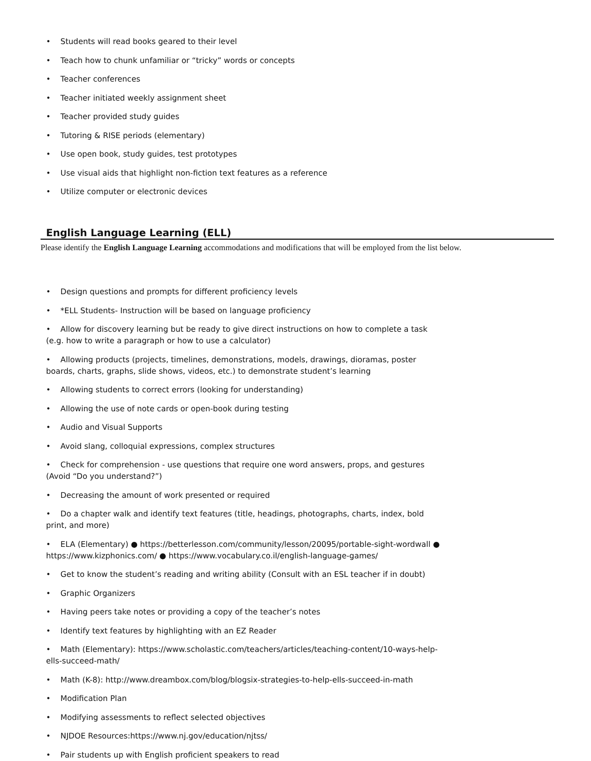• Students will read books geared to their level
• Teach how to chunk unfamiliar or “tricky” words or concepts
• Teacher conferences
• Teacher initiated weekly assignment sheet
• Teacher provided study guides
• Tutoring & RISE periods (elementary)
• Use open book, study guides, test prototypes
• Use visual aids that highlight non-fiction text features as a reference
• Utilize computer or electronic devices
English Language Learning (ELL)
Please identify the English Language Learning accommodations and modifications that will be employed from the list below.
• Design questions and prompts for different proficiency levels
• *ELL Students- Instruction will be based on language proficiency
• Allow for discovery learning but be ready to give direct instructions on how to complete a task (e.g. how to write a paragraph or how to use a calculator)
• Allowing products (projects, timelines, demonstrations, models, drawings, dioramas, poster boards, charts, graphs, slide shows, videos, etc.) to demonstrate student’s learning
• Allowing students to correct errors (looking for understanding)
• Allowing the use of note cards or open-book during testing
• Audio and Visual Supports
• Avoid slang, colloquial expressions, complex structures
• Check for comprehension - use questions that require one word answers, props, and gestures (Avoid “Do you understand?”)
• Decreasing the amount of work presented or required
• Do a chapter walk and identify text features (title, headings, photographs, charts, index, bold print, and more)
• ELA (Elementary) ● https://betterlesson.com/community/lesson/20095/portable-sight-wordwall ● https://www.kizphonics.com/ ● https://www.vocabulary.co.il/english-language-games/
• Get to know the student’s reading and writing ability (Consult with an ESL teacher if in doubt)
• Graphic Organizers
• Having peers take notes or providing a copy of the teacher’s notes
• Identify text features by highlighting with an EZ Reader
• Math (Elementary): https://www.scholastic.com/teachers/articles/teaching-content/10-ways-help-ells-succeed-math/
• Math (K-8): http://www.dreambox.com/blog/blogsix-strategies-to-help-ells-succeed-in-math
• Modification Plan
• Modifying assessments to reflect selected objectives
• NJDOE Resources:https://www.nj.gov/education/njtss/
• Pair students up with English proficient speakers to read